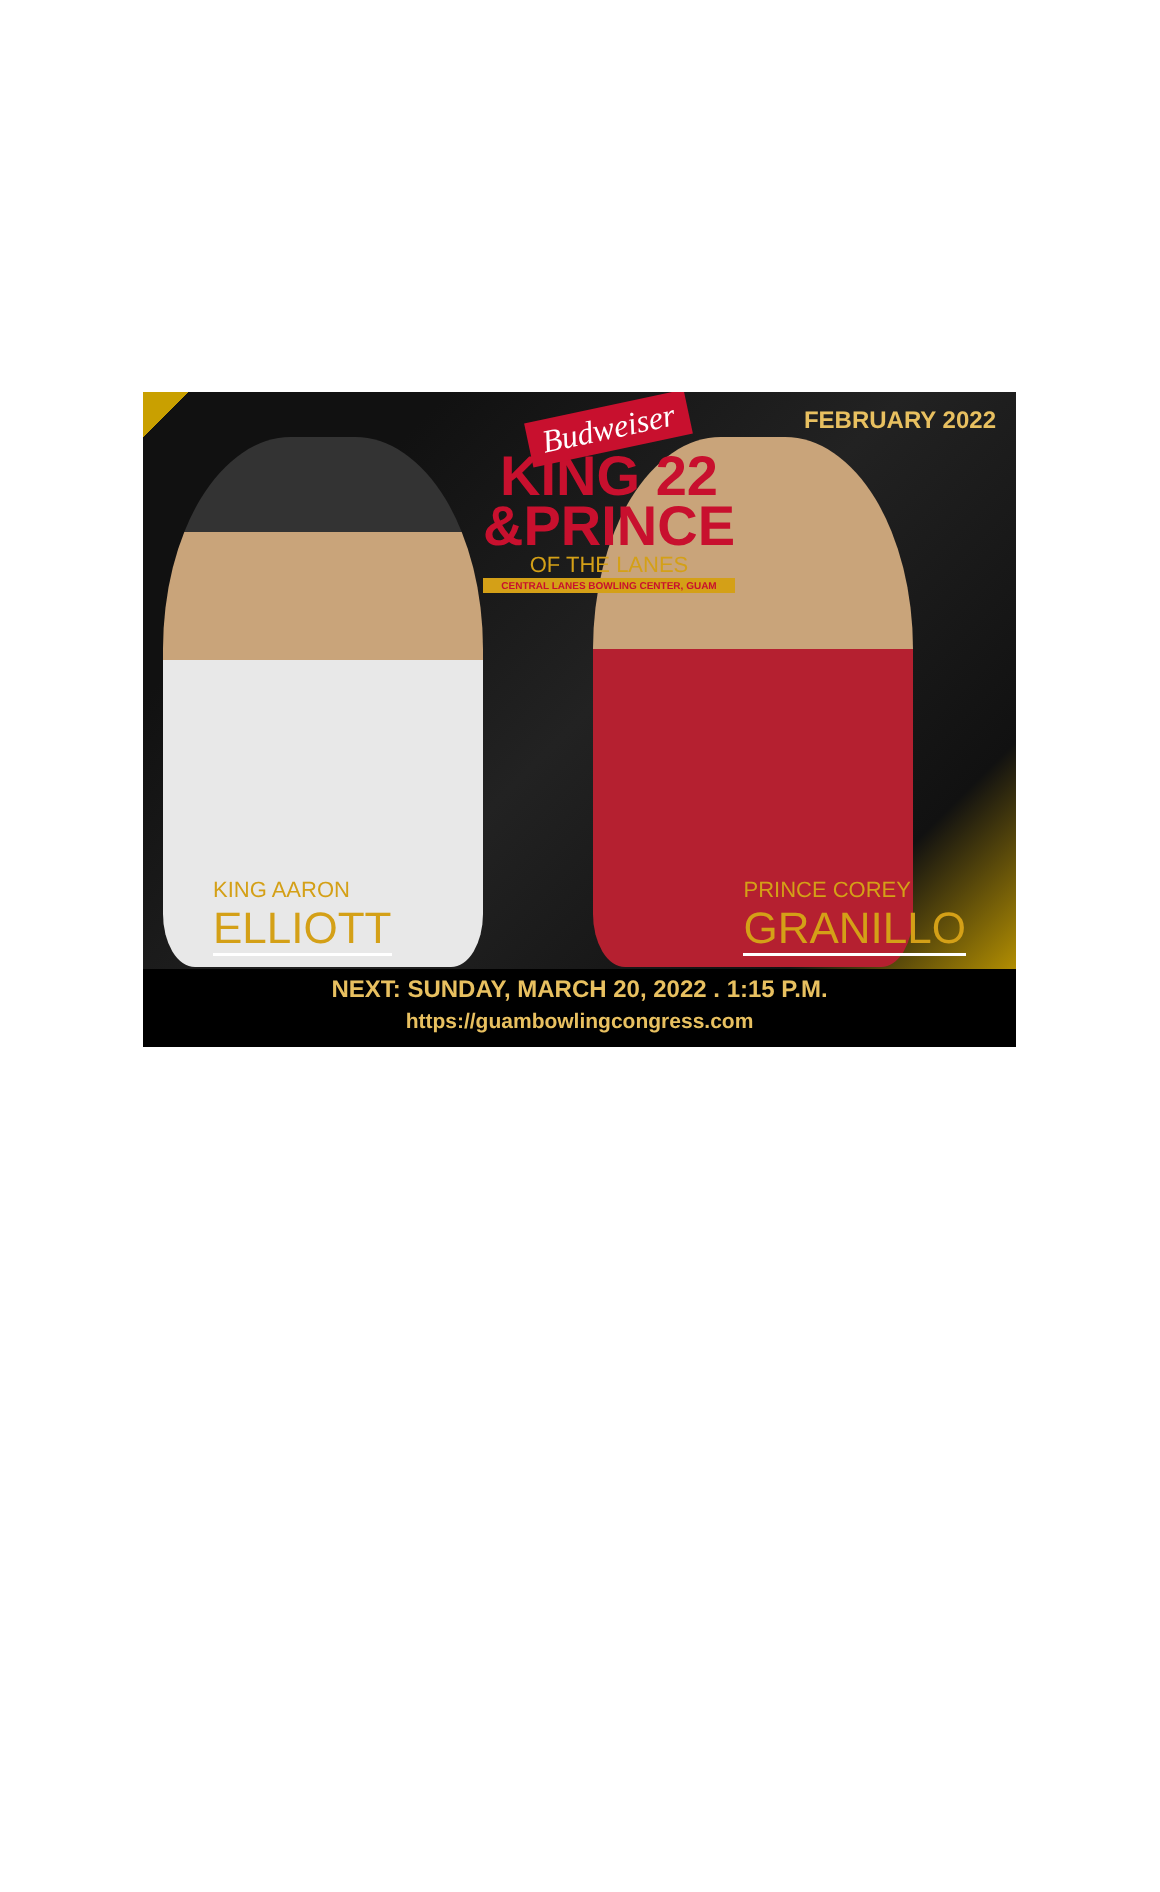Budweiser
KING 22
&PRINCE
OF THE LANES
CENTRAL LANES BOWLING CENTER, GUAM
FEBRUARY 2022
KING AARON
ELLIOTT
PRINCE COREY
GRANILLO
NEXT: SUNDAY, MARCH 20, 2022 . 1:15 P.M.
https://guambowlingcongress.com